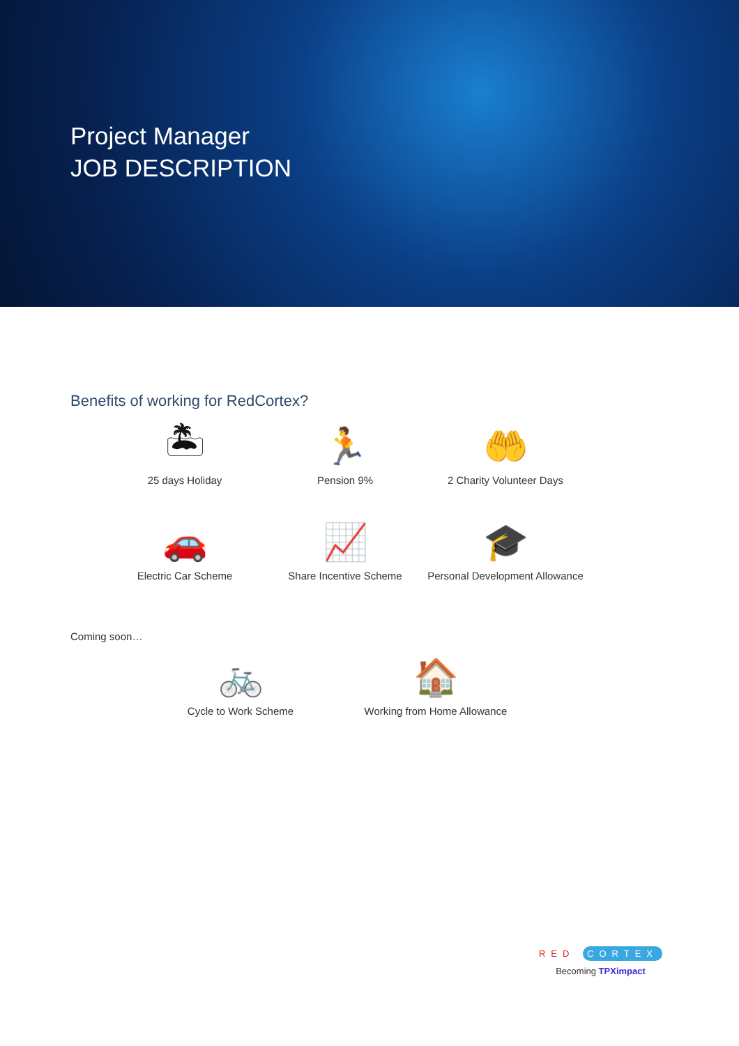Project Manager
JOB DESCRIPTION
Benefits of working for RedCortex?
🏝
25 days Holiday
🏃
Pension 9%
🤲
2 Charity Volunteer Days
🚗
Electric Car Scheme
📈
Share Incentive Scheme
🎓
Personal Development Allowance
Coming soon…
🚲
Cycle to Work Scheme
🏠
Working from Home Allowance
RED CORTEX
Becoming TPXimpact